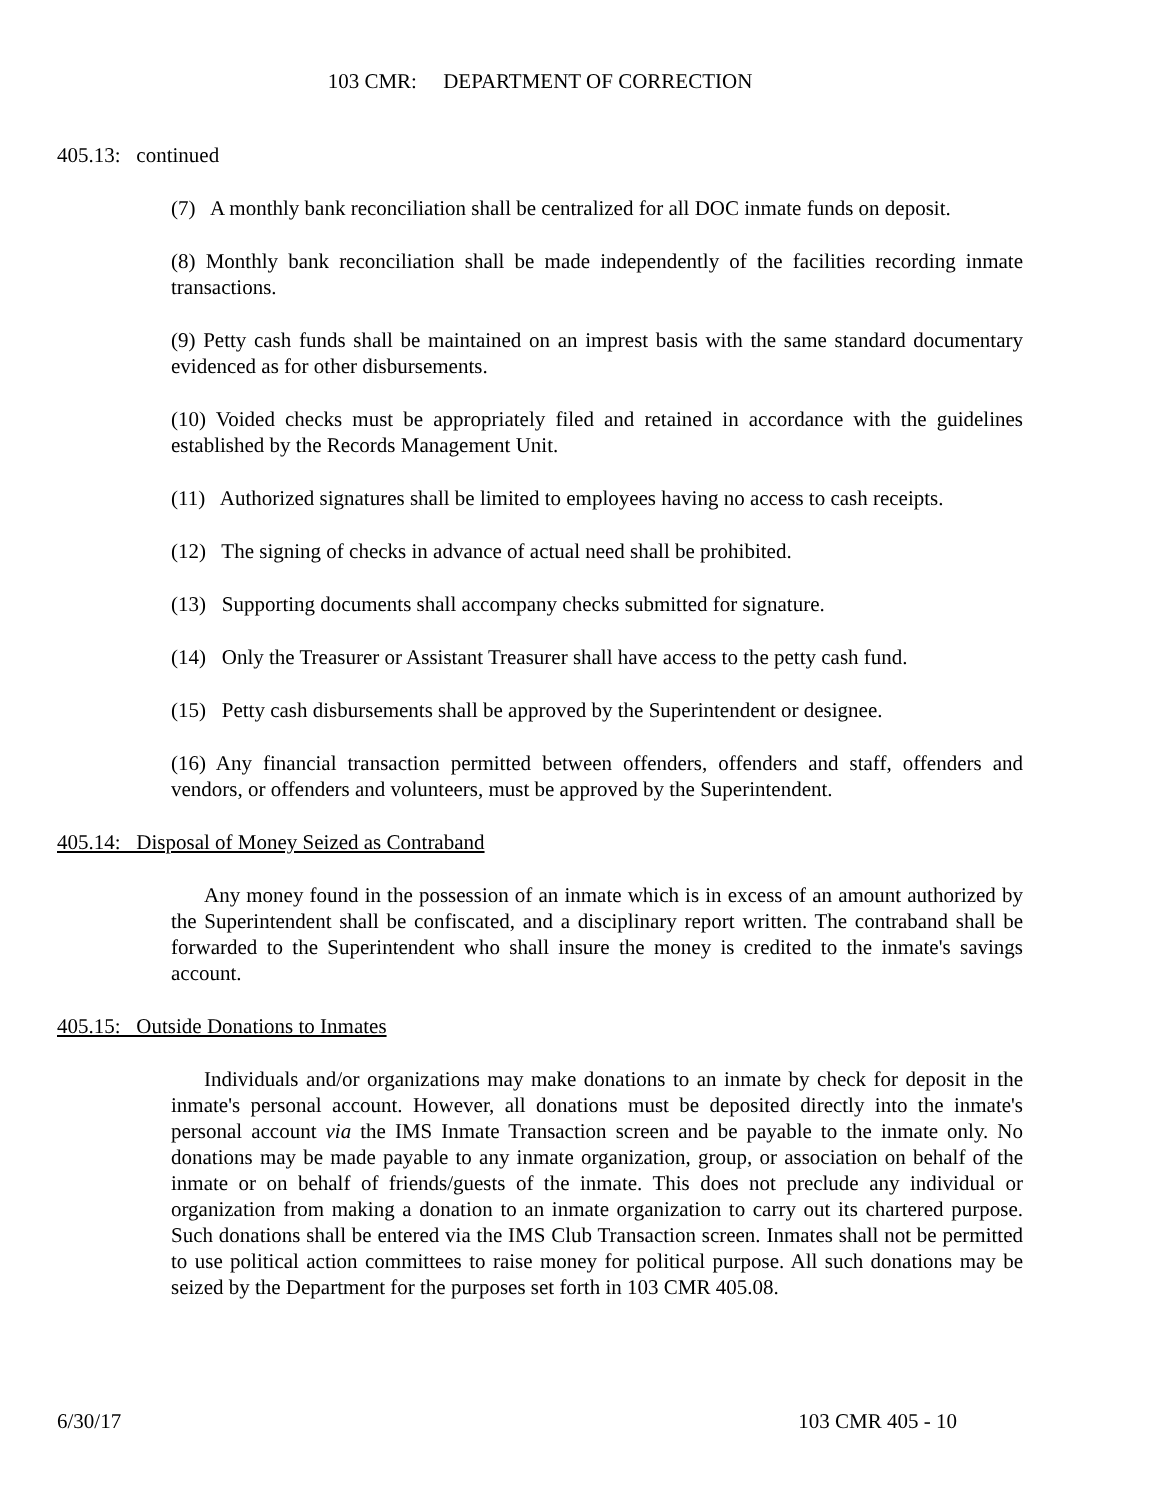103 CMR: DEPARTMENT OF CORRECTION
405.13: continued
(7) A monthly bank reconciliation shall be centralized for all DOC inmate funds on deposit.
(8) Monthly bank reconciliation shall be made independently of the facilities recording inmate transactions.
(9) Petty cash funds shall be maintained on an imprest basis with the same standard documentary evidenced as for other disbursements.
(10) Voided checks must be appropriately filed and retained in accordance with the guidelines established by the Records Management Unit.
(11) Authorized signatures shall be limited to employees having no access to cash receipts.
(12) The signing of checks in advance of actual need shall be prohibited.
(13) Supporting documents shall accompany checks submitted for signature.
(14) Only the Treasurer or Assistant Treasurer shall have access to the petty cash fund.
(15) Petty cash disbursements shall be approved by the Superintendent or designee.
(16) Any financial transaction permitted between offenders, offenders and staff, offenders and vendors, or offenders and volunteers, must be approved by the Superintendent.
405.14: Disposal of Money Seized as Contraband
Any money found in the possession of an inmate which is in excess of an amount authorized by the Superintendent shall be confiscated, and a disciplinary report written. The contraband shall be forwarded to the Superintendent who shall insure the money is credited to the inmate's savings account.
405.15: Outside Donations to Inmates
Individuals and/or organizations may make donations to an inmate by check for deposit in the inmate's personal account. However, all donations must be deposited directly into the inmate's personal account via the IMS Inmate Transaction screen and be payable to the inmate only. No donations may be made payable to any inmate organization, group, or association on behalf of the inmate or on behalf of friends/guests of the inmate. This does not preclude any individual or organization from making a donation to an inmate organization to carry out its chartered purpose. Such donations shall be entered via the IMS Club Transaction screen. Inmates shall not be permitted to use political action committees to raise money for political purpose. All such donations may be seized by the Department for the purposes set forth in 103 CMR 405.08.
6/30/17 103 CMR 405 - 10